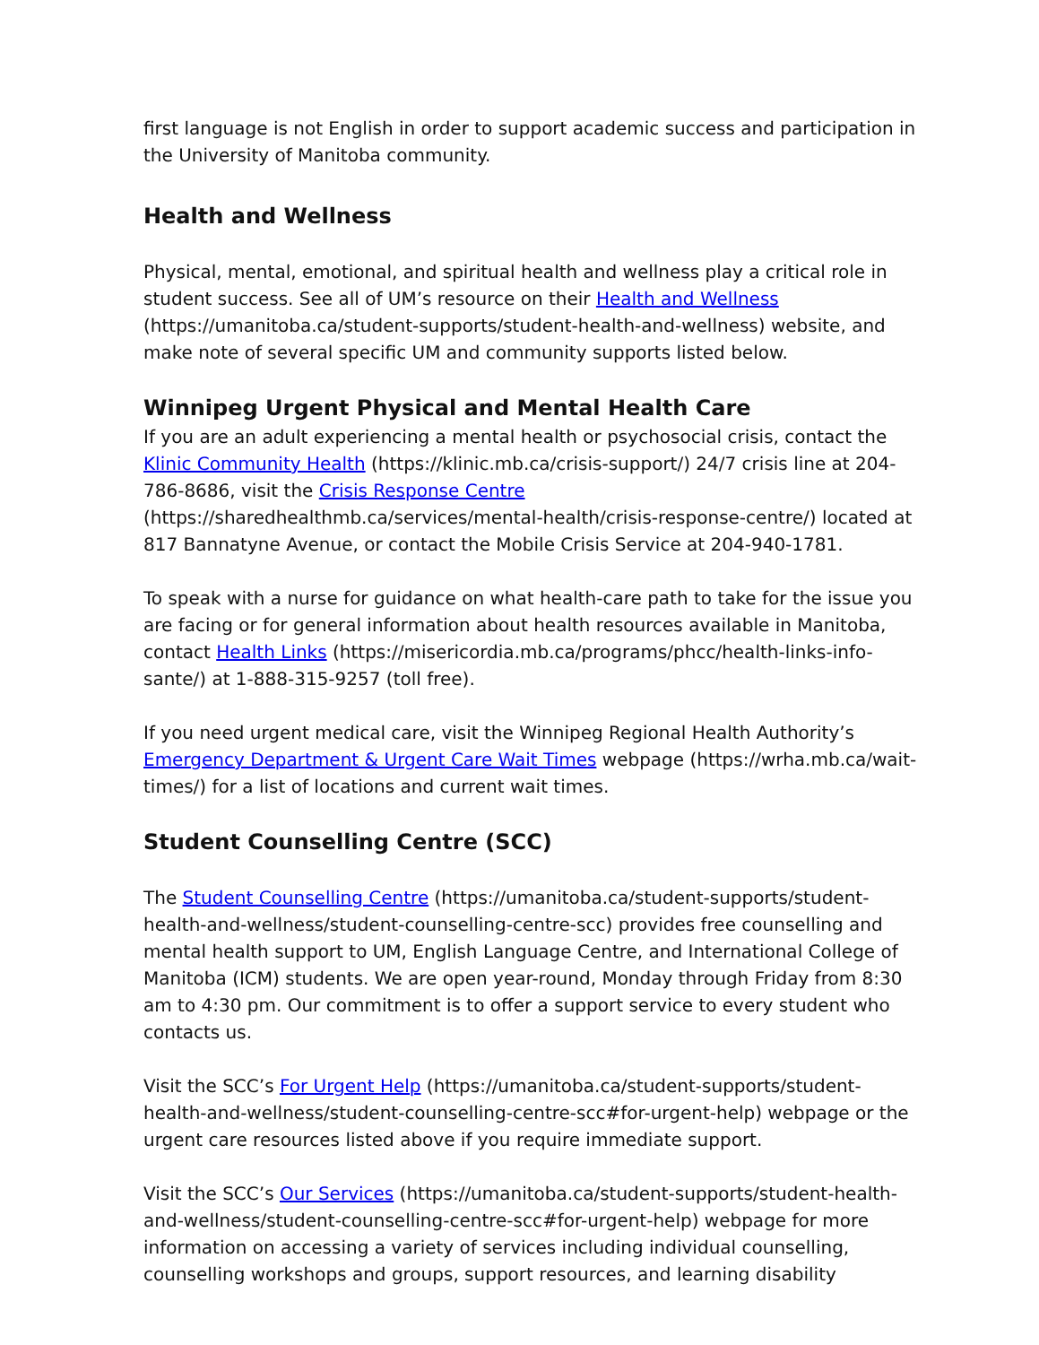first language is not English in order to support academic success and participation in the University of Manitoba community.
Health and Wellness
Physical, mental, emotional, and spiritual health and wellness play a critical role in student success. See all of UM’s resource on their Health and Wellness (https://umanitoba.ca/student-supports/student-health-and-wellness) website, and make note of several specific UM and community supports listed below.
Winnipeg Urgent Physical and Mental Health Care
If you are an adult experiencing a mental health or psychosocial crisis, contact the Klinic Community Health (https://klinic.mb.ca/crisis-support/) 24/7 crisis line at 204-786-8686, visit the Crisis Response Centre (https://sharedhealthmb.ca/services/mental-health/crisis-response-centre/) located at 817 Bannatyne Avenue, or contact the Mobile Crisis Service at 204-940-1781.
To speak with a nurse for guidance on what health-care path to take for the issue you are facing or for general information about health resources available in Manitoba, contact Health Links (https://misericordia.mb.ca/programs/phcc/health-links-info-sante/) at 1-888-315-9257 (toll free).
If you need urgent medical care, visit the Winnipeg Regional Health Authority’s Emergency Department & Urgent Care Wait Times webpage (https://wrha.mb.ca/wait-times/) for a list of locations and current wait times.
Student Counselling Centre (SCC)
The Student Counselling Centre (https://umanitoba.ca/student-supports/student-health-and-wellness/student-counselling-centre-scc) provides free counselling and mental health support to UM, English Language Centre, and International College of Manitoba (ICM) students. We are open year-round, Monday through Friday from 8:30 am to 4:30 pm. Our commitment is to offer a support service to every student who contacts us.
Visit the SCC’s For Urgent Help (https://umanitoba.ca/student-supports/student-health-and-wellness/student-counselling-centre-scc#for-urgent-help) webpage or the urgent care resources listed above if you require immediate support.
Visit the SCC’s Our Services (https://umanitoba.ca/student-supports/student-health-and-wellness/student-counselling-centre-scc#for-urgent-help) webpage for more information on accessing a variety of services including individual counselling, counselling workshops and groups, support resources, and learning disability